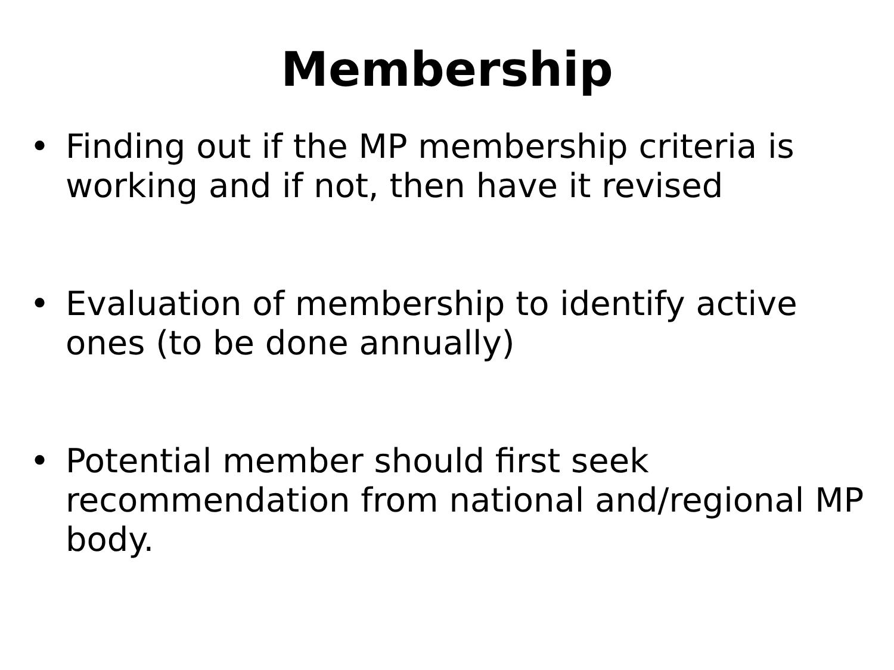Membership
• Finding out if the MP membership criteria is working and if not, then have it revised
• Evaluation of membership to identify active ones (to be done annually)
• Potential member should first seek recommendation from national and/regional MP body.